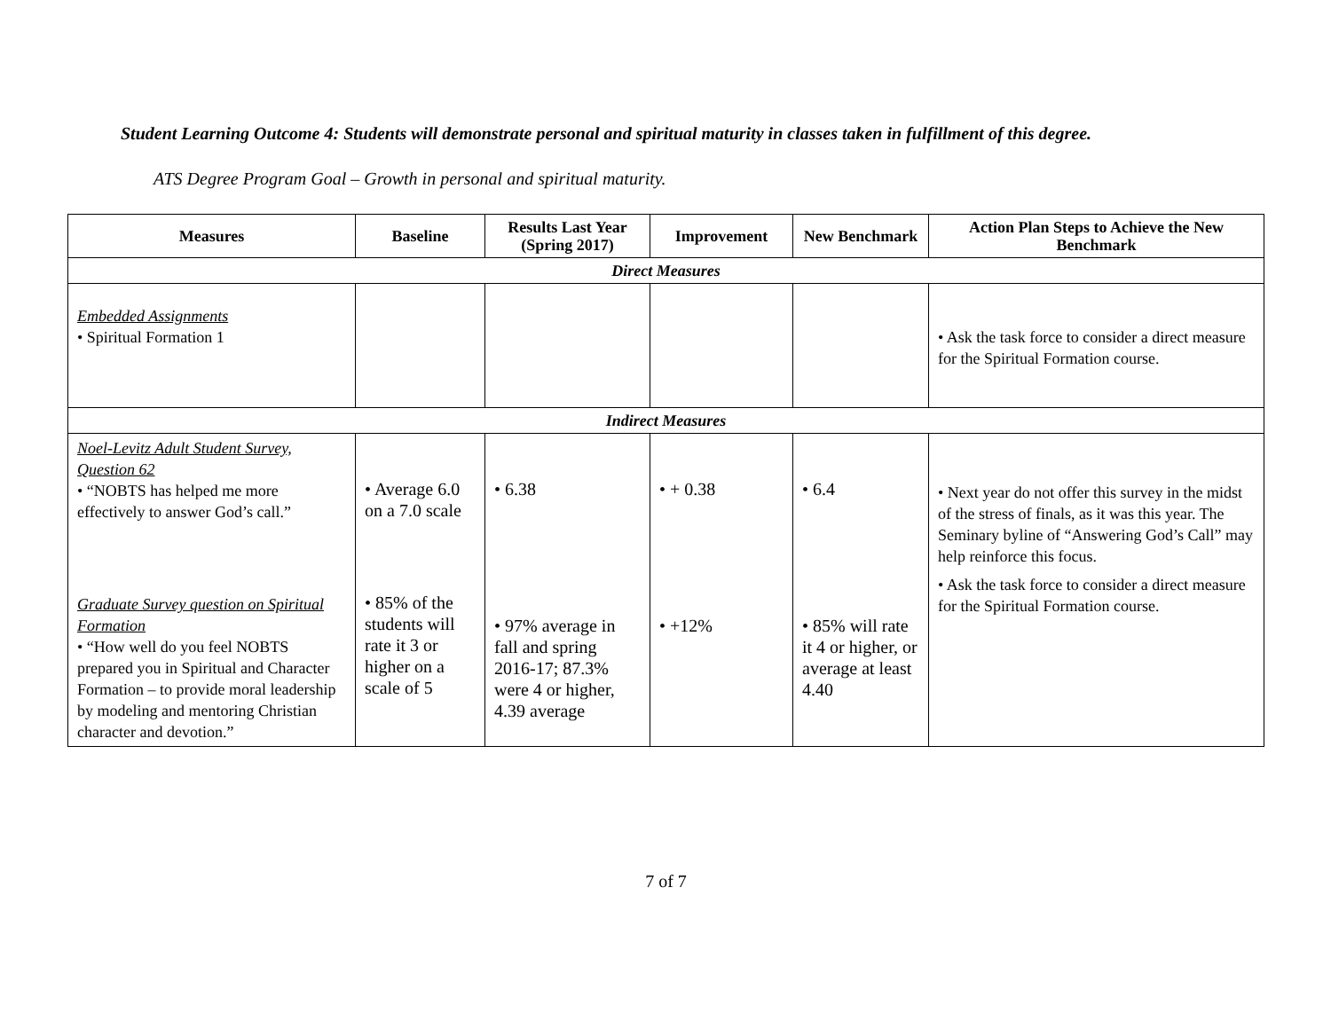Student Learning Outcome 4: Students will demonstrate personal and spiritual maturity in classes taken in fulfillment of this degree.
ATS Degree Program Goal – Growth in personal and spiritual maturity.
| Measures | Baseline | Results Last Year (Spring 2017) | Improvement | New Benchmark | Action Plan Steps to Achieve the New Benchmark |
| --- | --- | --- | --- | --- | --- |
| Direct Measures | | | | | |
| Embedded Assignments • Spiritual Formation 1 | | | | | • Ask the task force to consider a direct measure for the Spiritual Formation course. |
| Indirect Measures | | | | | |
| Noel-Levitz Adult Student Survey, Question 62 • “NOBTS has helped me more effectively to answer God’s call.” Graduate Survey question on Spiritual Formation • “How well do you feel NOBTS prepared you in Spiritual and Character Formation – to provide moral leadership by modeling and mentoring Christian character and devotion.” | • Average 6.0 on a 7.0 scale • 85% of the students will rate it 3 or higher on a scale of 5 | • 6.38 • 97% average in fall and spring 2016-17; 87.3% were 4 or higher, 4.39 average | • + 0.38 • +12% | • 6.4 • 85% will rate it 4 or higher, or average at least 4.40 | • Next year do not offer this survey in the midst of the stress of finals, as it was this year. The Seminary byline of “Answering God’s Call” may help reinforce this focus. • Ask the task force to consider a direct measure for the Spiritual Formation course. |
7 of 7